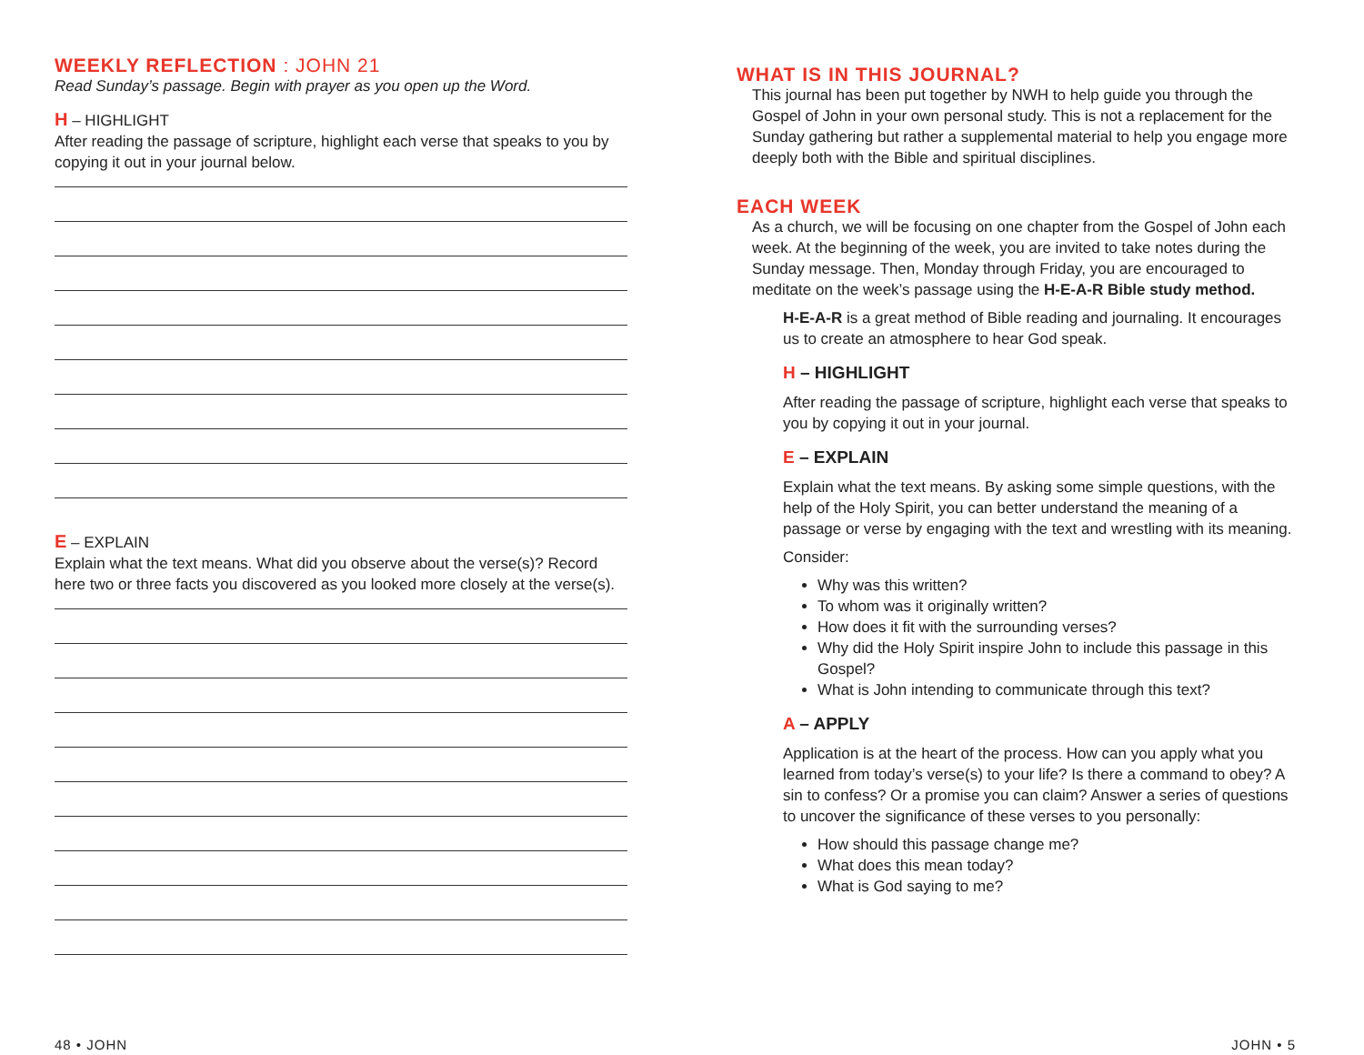WEEKLY REFLECTION : JOHN 21
Read Sunday’s passage. Begin with prayer as you open up the Word.
H – HIGHLIGHT
After reading the passage of scripture, highlight each verse that speaks to you by copying it out in your journal below.
E – EXPLAIN
Explain what the text means. What did you observe about the verse(s)? Record here two or three facts you discovered as you looked more closely at the verse(s).
48 • JOHN
WHAT IS IN THIS JOURNAL?
This journal has been put together by NWH to help guide you through the Gospel of John in your own personal study. This is not a replacement for the Sunday gathering but rather a supplemental material to help you engage more deeply both with the Bible and spiritual disciplines.
EACH WEEK
As a church, we will be focusing on one chapter from the Gospel of John each week. At the beginning of the week, you are invited to take notes during the Sunday message. Then, Monday through Friday, you are encouraged to meditate on the week’s passage using the H-E-A-R Bible study method.
H-E-A-R is a great method of Bible reading and journaling. It encourages us to create an atmosphere to hear God speak.
H – HIGHLIGHT
After reading the passage of scripture, highlight each verse that speaks to you by copying it out in your journal.
E – EXPLAIN
Explain what the text means. By asking some simple questions, with the help of the Holy Spirit, you can better understand the meaning of a passage or verse by engaging with the text and wrestling with its meaning.
Consider:
Why was this written?
To whom was it originally written?
How does it fit with the surrounding verses?
Why did the Holy Spirit inspire John to include this passage in this Gospel?
What is John intending to communicate through this text?
A – APPLY
Application is at the heart of the process. How can you apply what you learned from today’s verse(s) to your life? Is there a command to obey? A sin to confess? Or a promise you can claim? Answer a series of questions to uncover the significance of these verses to you personally:
How should this passage change me?
What does this mean today?
What is God saying to me?
JOHN • 5